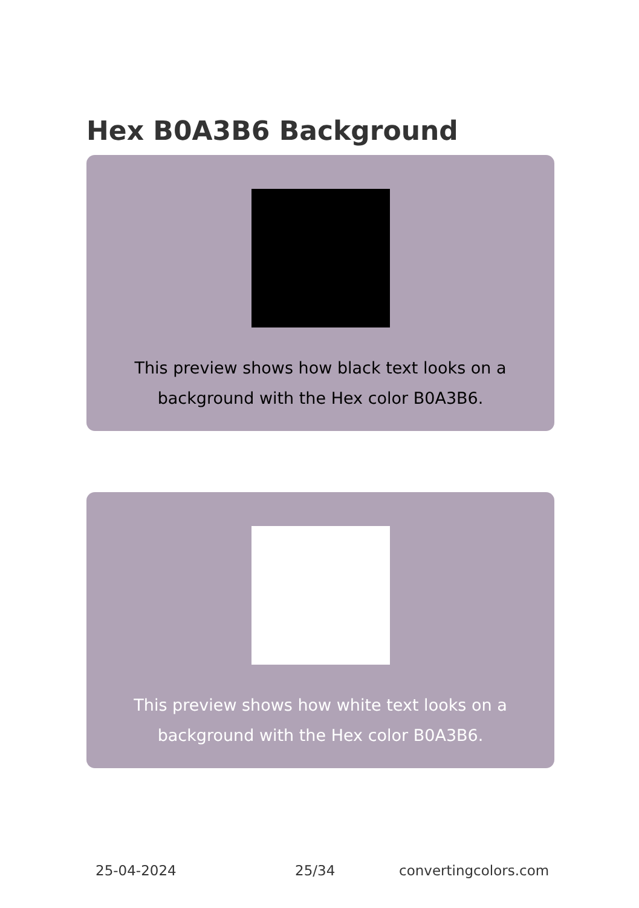Hex B0A3B6 Background
This preview shows how black text looks on a background with the Hex color B0A3B6.
This preview shows how white text looks on a background with the Hex color B0A3B6.
25-04-2024 25/34 convertingcolors.com